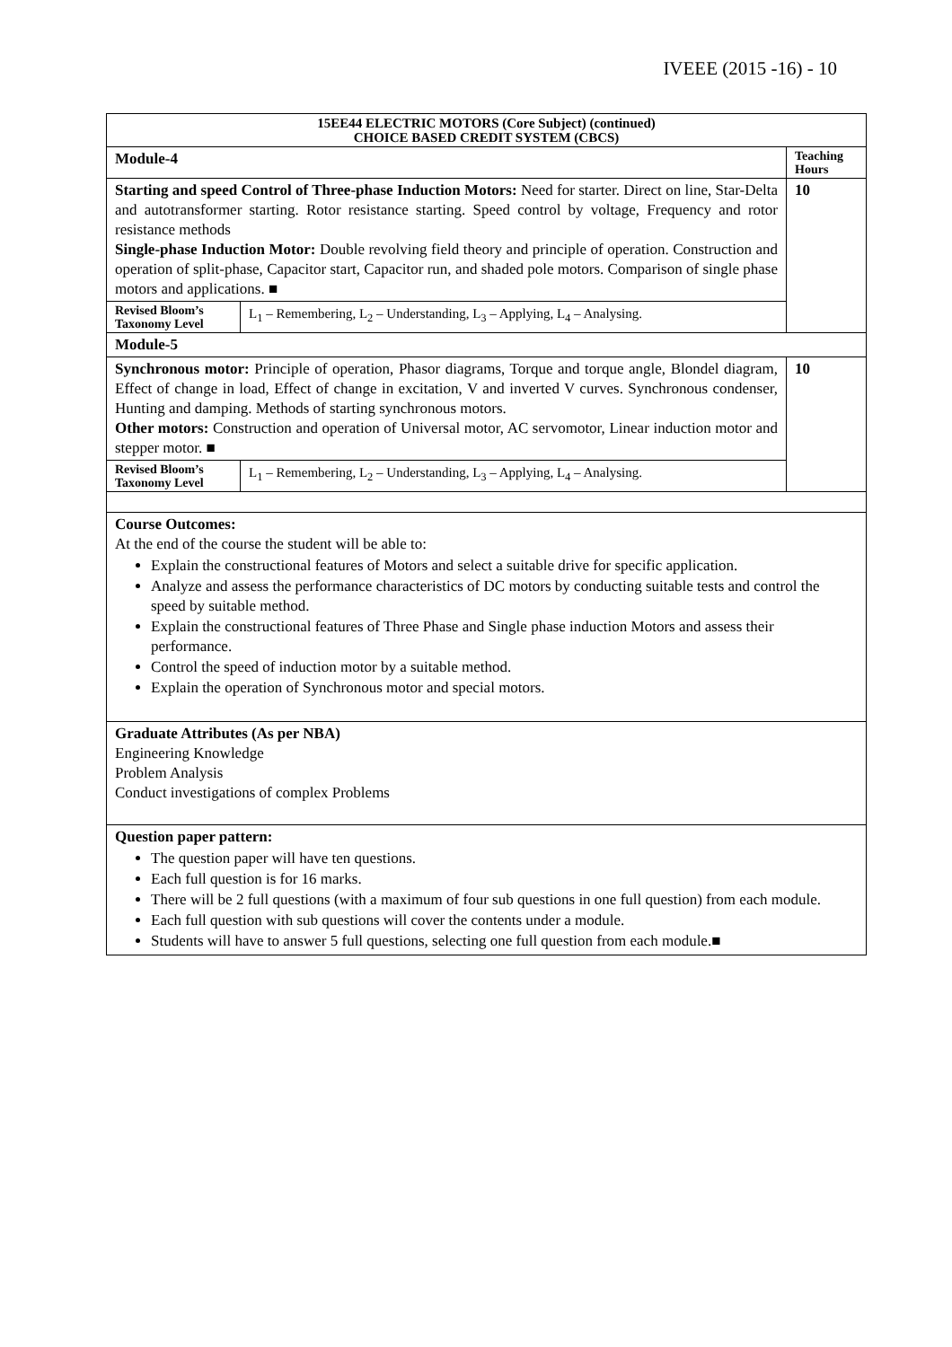IVEEE (2015 -16) - 10
| 15EE44 ELECTRIC MOTORS (Core Subject) (continued) CHOICE BASED CREDIT SYSTEM (CBCS) | | |
| Module-4 | | Teaching Hours |
| Starting and speed Control of Three-phase Induction Motors: Need for starter. Direct on line, Star-Delta and autotransformer starting. Rotor resistance starting. Speed control by voltage, Frequency and rotor resistance methods Single-phase Induction Motor: Double revolving field theory and principle of operation. Construction and operation of split-phase, Capacitor start, Capacitor run, and shaded pole motors. Comparison of single phase motors and applications. ■ | | 10 |
| Revised Bloom’s Taxonomy Level | L<sub>1</sub> – Remembering, L<sub>2</sub> – Understanding, L<sub>3</sub> – Applying, L<sub>4</sub> – Analysing. | |
| Module-5 | | |
| Synchronous motor: Principle of operation, Phasor diagrams, Torque and torque angle, Blondel diagram, Effect of change in load, Effect of change in excitation, V and inverted V curves. Synchronous condenser, Hunting and damping. Methods of starting synchronous motors. Other motors: Construction and operation of Universal motor, AC servomotor, Linear induction motor and stepper motor. ■ | | 10 |
| Revised Bloom’s Taxonomy Level | L<sub>1</sub> – Remembering, L<sub>2</sub> – Understanding, L<sub>3</sub> – Applying, L<sub>4</sub> – Analysing. | |
| Course Outcomes: At the end of the course the student will be able to: Explain the constructional features of Motors and select a suitable drive for specific application. Analyze and assess the performance characteristics of DC motors by conducting suitable tests and control the speed by suitable method. Explain the constructional features of Three Phase and Single phase induction Motors and assess their performance. Control the speed of induction motor by a suitable method. Explain the operation of Synchronous motor and special motors. | | |
| Graduate Attributes (As per NBA) Engineering Knowledge Problem Analysis Conduct investigations of complex Problems | | |
| Question paper pattern: The question paper will have ten questions. Each full question is for 16 marks. There will be 2 full questions (with a maximum of four sub questions in one full question) from each module. Each full question with sub questions will cover the contents under a module. Students will have to answer 5 full questions, selecting one full question from each module.■ | | |